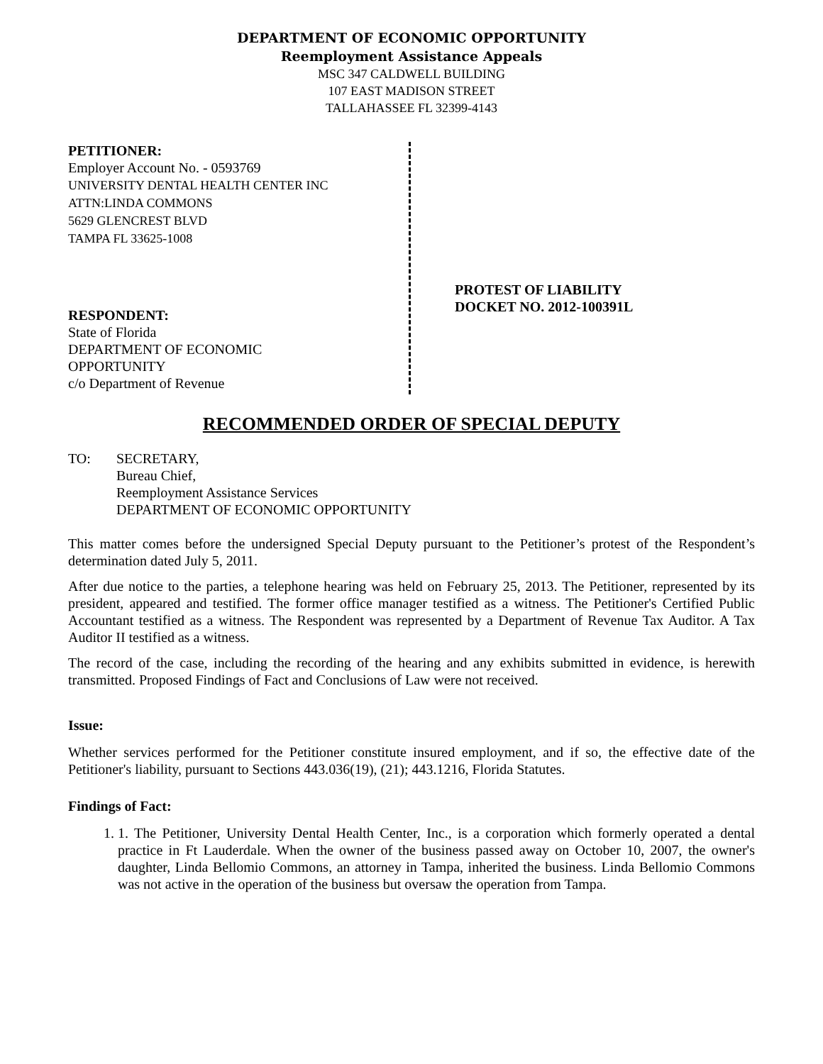DEPARTMENT OF ECONOMIC OPPORTUNITY
Reemployment Assistance Appeals
MSC 347 CALDWELL BUILDING
107 EAST MADISON STREET
TALLAHASSEE FL 32399-4143
PETITIONER:
Employer Account No. - 0593769
UNIVERSITY DENTAL HEALTH CENTER INC
ATTN:LINDA COMMONS
5629 GLENCREST BLVD
TAMPA FL 33625-1008
RESPONDENT:
State of Florida
DEPARTMENT OF ECONOMIC
OPPORTUNITY
c/o Department of Revenue
PROTEST OF LIABILITY
DOCKET NO. 2012-100391L
RECOMMENDED ORDER OF SPECIAL DEPUTY
TO: SECRETARY,
Bureau Chief,
Reemployment Assistance Services
DEPARTMENT OF ECONOMIC OPPORTUNITY
This matter comes before the undersigned Special Deputy pursuant to the Petitioner’s protest of the Respondent’s determination dated July 5, 2011.
After due notice to the parties, a telephone hearing was held on February 25, 2013. The Petitioner, represented by its president, appeared and testified. The former office manager testified as a witness. The Petitioner's Certified Public Accountant testified as a witness. The Respondent was represented by a Department of Revenue Tax Auditor. A Tax Auditor II testified as a witness.
The record of the case, including the recording of the hearing and any exhibits submitted in evidence, is herewith transmitted. Proposed Findings of Fact and Conclusions of Law were not received.
Issue:
Whether services performed for the Petitioner constitute insured employment, and if so, the effective date of the Petitioner's liability, pursuant to Sections 443.036(19), (21); 443.1216, Florida Statutes.
Findings of Fact:
1. 1. The Petitioner, University Dental Health Center, Inc., is a corporation which formerly operated a dental practice in Ft Lauderdale. When the owner of the business passed away on October 10, 2007, the owner's daughter, Linda Bellomio Commons, an attorney in Tampa, inherited the business. Linda Bellomio Commons was not active in the operation of the business but oversaw the operation from Tampa.